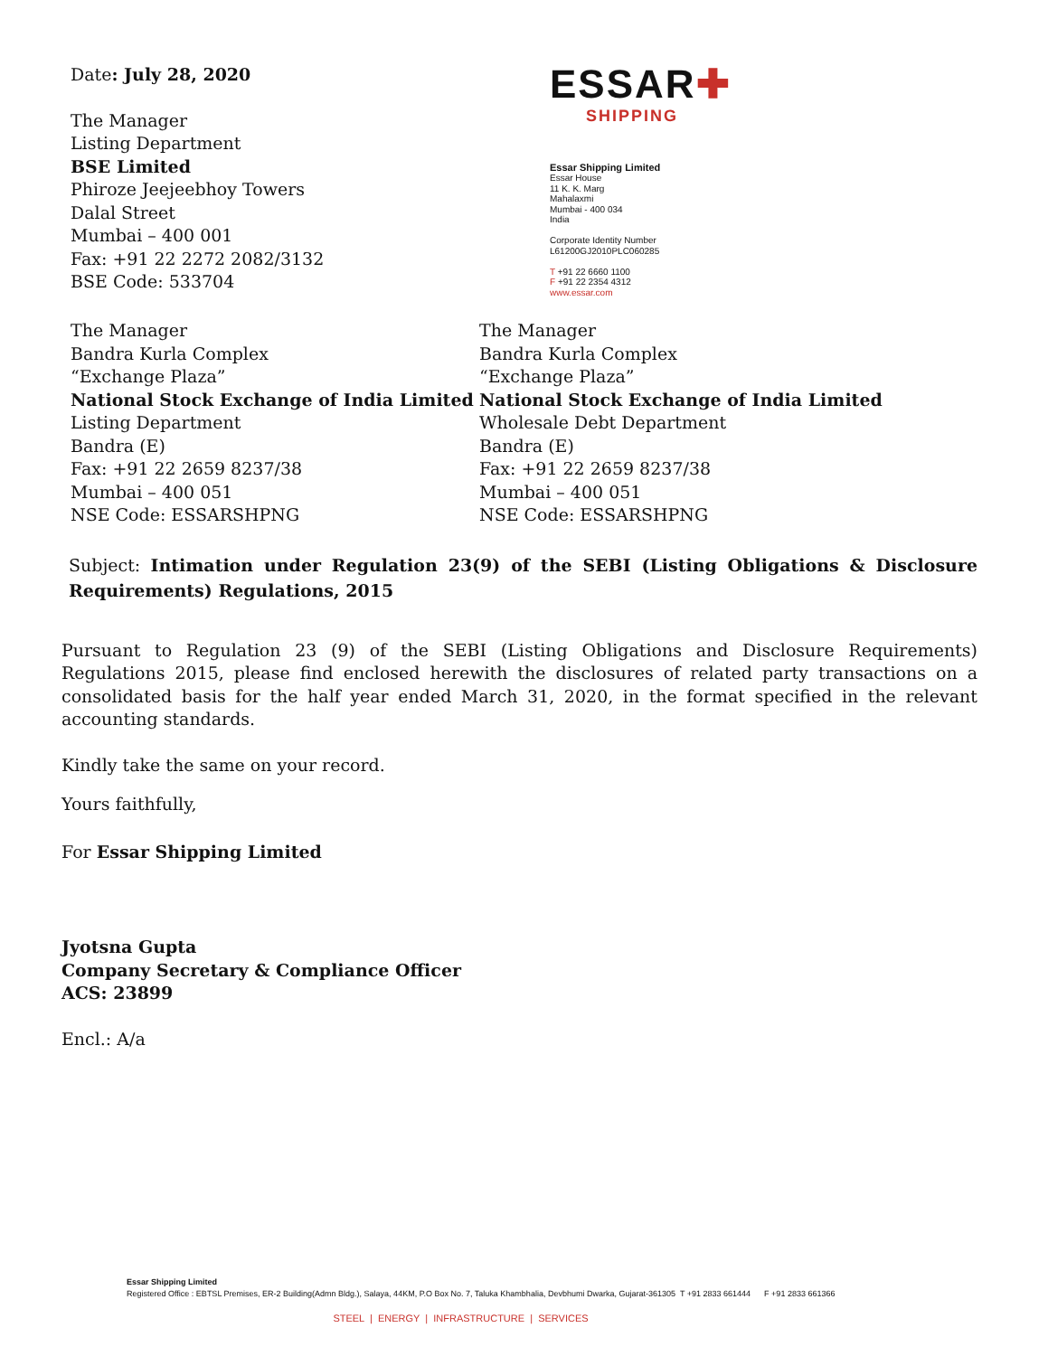Date: July 28, 2020
The Manager
Listing Department
BSE Limited
Phiroze Jeejeebhoy Towers
Dalal Street
Mumbai – 400 001
Fax: +91 22 2272 2082/3132
BSE Code: 533704
ESSAR✚
SHIPPING
Essar Shipping Limited
Essar House
11 K. K. Marg
Mahalaxmi
Mumbai - 400 034
India
Corporate Identity Number
L61200GJ2010PLC060285
T +91 22 6660 1100
F +91 22 2354 4312
www.essar.com
The Manager
Bandra Kurla Complex
“Exchange Plaza”
National Stock Exchange of India Limited
Listing Department
Bandra (E)
Fax: +91 22 2659 8237/38
Mumbai – 400 051
NSE Code: ESSARSHPNG
The Manager
Bandra Kurla Complex
“Exchange Plaza”
National Stock Exchange of India Limited
Wholesale Debt Department
Bandra (E)
Fax: +91 22 2659 8237/38
Mumbai – 400 051
NSE Code: ESSARSHPNG
Subject: Intimation under Regulation 23(9) of the SEBI (Listing Obligations & Disclosure Requirements) Regulations, 2015
Pursuant to Regulation 23 (9) of the SEBI (Listing Obligations and Disclosure Requirements) Regulations 2015, please find enclosed herewith the disclosures of related party transactions on a consolidated basis for the half year ended March 31, 2020, in the format specified in the relevant accounting standards.
Kindly take the same on your record.
Yours faithfully,
For Essar Shipping Limited
Jyotsna Gupta
Company Secretary & Compliance Officer
ACS: 23899
Encl.: A/a
Essar Shipping Limited
Registered Office : EBTSL Premises, ER-2 Building(Admn Bldg.), Salaya, 44KM, P.O Box No. 7, Taluka Khambhalia, Devbhumi Dwarka, Gujarat-361305 T +91 2833 661444 F +91 2833 661366
STEEL | ENERGY | INFRASTRUCTURE | SERVICES